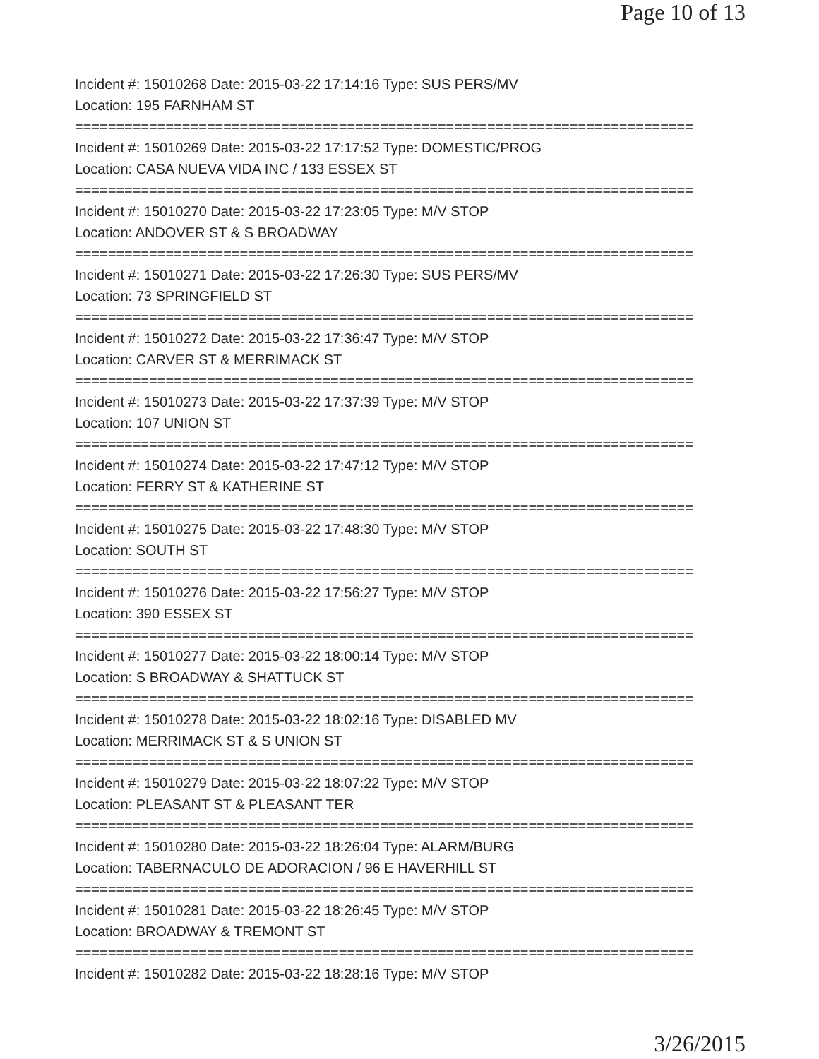Page 10 of 13
Incident #: 15010268 Date: 2015-03-22 17:14:16 Type: SUS PERS/MV
Location: 195 FARNHAM ST
===========================================================================
Incident #: 15010269 Date: 2015-03-22 17:17:52 Type: DOMESTIC/PROG
Location: CASA NUEVA VIDA INC / 133 ESSEX ST
===========================================================================
Incident #: 15010270 Date: 2015-03-22 17:23:05 Type: M/V STOP
Location: ANDOVER ST & S BROADWAY
===========================================================================
Incident #: 15010271 Date: 2015-03-22 17:26:30 Type: SUS PERS/MV
Location: 73 SPRINGFIELD ST
===========================================================================
Incident #: 15010272 Date: 2015-03-22 17:36:47 Type: M/V STOP
Location: CARVER ST & MERRIMACK ST
===========================================================================
Incident #: 15010273 Date: 2015-03-22 17:37:39 Type: M/V STOP
Location: 107 UNION ST
===========================================================================
Incident #: 15010274 Date: 2015-03-22 17:47:12 Type: M/V STOP
Location: FERRY ST & KATHERINE ST
===========================================================================
Incident #: 15010275 Date: 2015-03-22 17:48:30 Type: M/V STOP
Location: SOUTH ST
===========================================================================
Incident #: 15010276 Date: 2015-03-22 17:56:27 Type: M/V STOP
Location: 390 ESSEX ST
===========================================================================
Incident #: 15010277 Date: 2015-03-22 18:00:14 Type: M/V STOP
Location: S BROADWAY & SHATTUCK ST
===========================================================================
Incident #: 15010278 Date: 2015-03-22 18:02:16 Type: DISABLED MV
Location: MERRIMACK ST & S UNION ST
===========================================================================
Incident #: 15010279 Date: 2015-03-22 18:07:22 Type: M/V STOP
Location: PLEASANT ST & PLEASANT TER
===========================================================================
Incident #: 15010280 Date: 2015-03-22 18:26:04 Type: ALARM/BURG
Location: TABERNACULO DE ADORACION / 96 E HAVERHILL ST
===========================================================================
Incident #: 15010281 Date: 2015-03-22 18:26:45 Type: M/V STOP
Location: BROADWAY & TREMONT ST
===========================================================================
Incident #: 15010282 Date: 2015-03-22 18:28:16 Type: M/V STOP
3/26/2015